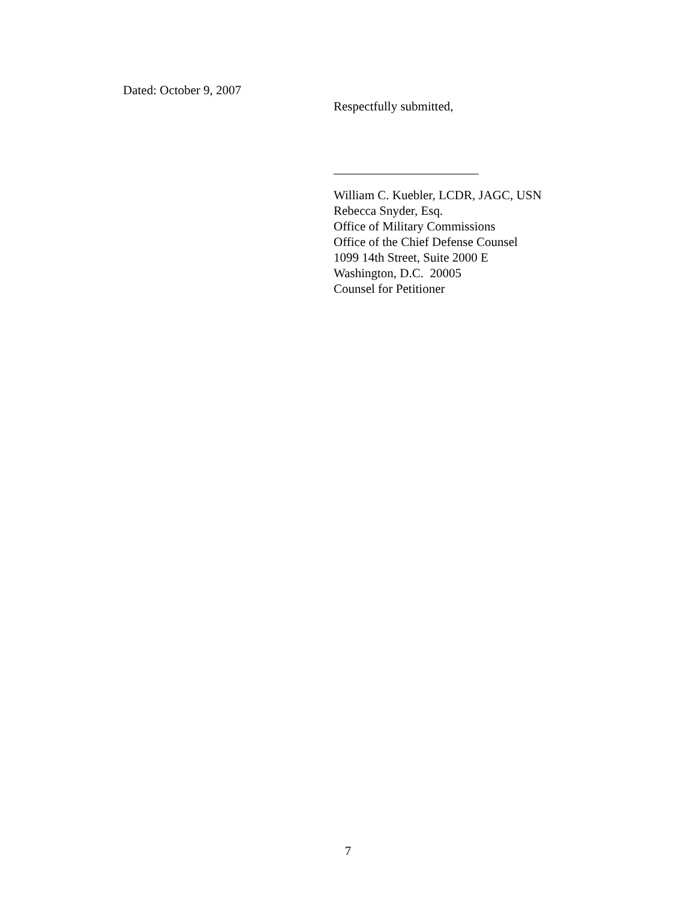Dated: October 9, 2007
Respectfully submitted,
_______________________
William C. Kuebler, LCDR, JAGC, USN
Rebecca Snyder, Esq.
Office of Military Commissions
Office of the Chief Defense Counsel
1099 14th Street, Suite 2000 E
Washington, D.C. 20005
Counsel for Petitioner
7